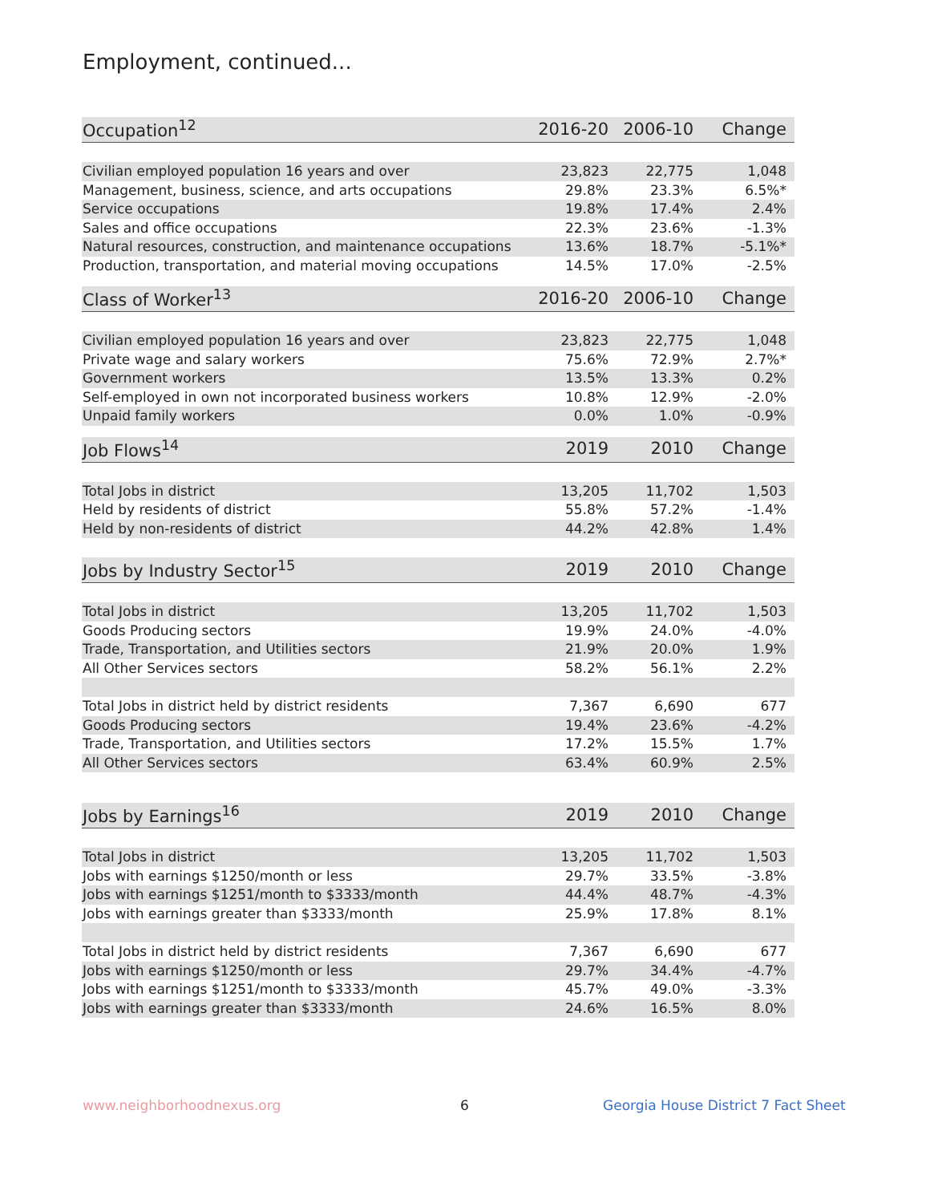Employment, continued...
| Occupation<sup>12</sup> | 2016-20 | 2006-10 | Change |
| --- | --- | --- | --- |
| Civilian employed population 16 years and over | 23,823 | 22,775 | 1,048 |
| Management, business, science, and arts occupations | 29.8% | 23.3% | 6.5%* |
| Service occupations | 19.8% | 17.4% | 2.4% |
| Sales and office occupations | 22.3% | 23.6% | -1.3% |
| Natural resources, construction, and maintenance occupations | 13.6% | 18.7% | -5.1%* |
| Production, transportation, and material moving occupations | 14.5% | 17.0% | -2.5% |
| Class of Worker<sup>13</sup> | 2016-20 | 2006-10 | Change |
| --- | --- | --- | --- |
| Civilian employed population 16 years and over | 23,823 | 22,775 | 1,048 |
| Private wage and salary workers | 75.6% | 72.9% | 2.7%* |
| Government workers | 13.5% | 13.3% | 0.2% |
| Self-employed in own not incorporated business workers | 10.8% | 12.9% | -2.0% |
| Unpaid family workers | 0.0% | 1.0% | -0.9% |
| Job Flows<sup>14</sup> | 2019 | 2010 | Change |
| --- | --- | --- | --- |
| Total Jobs in district | 13,205 | 11,702 | 1,503 |
| Held by residents of district | 55.8% | 57.2% | -1.4% |
| Held by non-residents of district | 44.2% | 42.8% | 1.4% |
| Jobs by Industry Sector<sup>15</sup> | 2019 | 2010 | Change |
| --- | --- | --- | --- |
| Total Jobs in district | 13,205 | 11,702 | 1,503 |
| Goods Producing sectors | 19.9% | 24.0% | -4.0% |
| Trade, Transportation, and Utilities sectors | 21.9% | 20.0% | 1.9% |
| All Other Services sectors | 58.2% | 56.1% | 2.2% |
| Total Jobs in district held by district residents | 7,367 | 6,690 | 677 |
| Goods Producing sectors | 19.4% | 23.6% | -4.2% |
| Trade, Transportation, and Utilities sectors | 17.2% | 15.5% | 1.7% |
| All Other Services sectors | 63.4% | 60.9% | 2.5% |
| Jobs by Earnings<sup>16</sup> | 2019 | 2010 | Change |
| --- | --- | --- | --- |
| Total Jobs in district | 13,205 | 11,702 | 1,503 |
| Jobs with earnings $1250/month or less | 29.7% | 33.5% | -3.8% |
| Jobs with earnings $1251/month to $3333/month | 44.4% | 48.7% | -4.3% |
| Jobs with earnings greater than $3333/month | 25.9% | 17.8% | 8.1% |
| Total Jobs in district held by district residents | 7,367 | 6,690 | 677 |
| Jobs with earnings $1250/month or less | 29.7% | 34.4% | -4.7% |
| Jobs with earnings $1251/month to $3333/month | 45.7% | 49.0% | -3.3% |
| Jobs with earnings greater than $3333/month | 24.6% | 16.5% | 8.0% |
www.neighborhoodnexus.org 6
Georgia House District 7 Fact Sheet